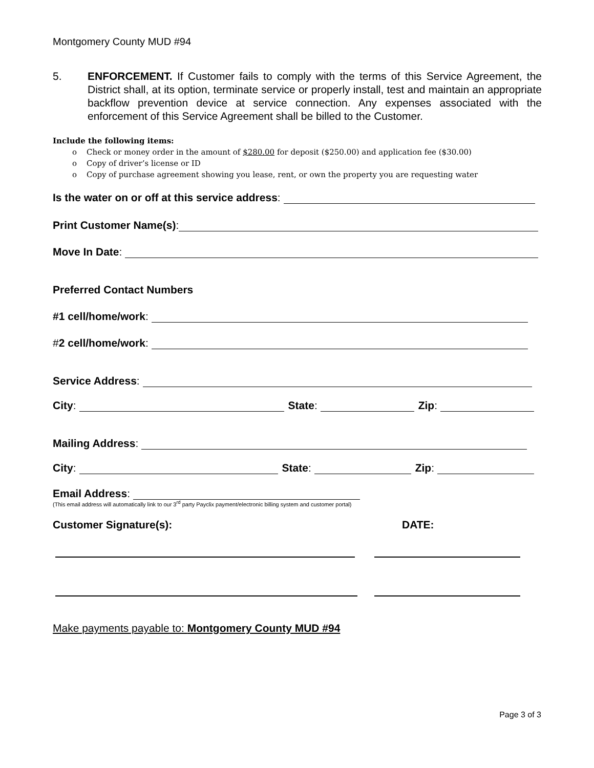Montgomery County MUD #94
5. ENFORCEMENT. If Customer fails to comply with the terms of this Service Agreement, the District shall, at its option, terminate service or properly install, test and maintain an appropriate backflow prevention device at service connection. Any expenses associated with the enforcement of this Service Agreement shall be billed to the Customer.
Include the following items:
o Check or money order in the amount of $280.00 for deposit ($250.00) and application fee ($30.00)
o Copy of driver’s license or ID
o Copy of purchase agreement showing you lease, rent, or own the property you are requesting water
Is the water on or off at this service address:
Print Customer Name(s):
Move In Date:
Preferred Contact Numbers
#1 cell/home/work:
#2 cell/home/work:
Service Address:
City:
State:
Zip:
Mailing Address:
City:
State:
Zip:
Email Address:
(This email address will automatically link to our 3<sup>rd</sup> party Payclix payment/electronic billing system and customer portal)
Customer Signature(s): DATE:
Make payments payable to: Montgomery County MUD #94
Page 3 of 3